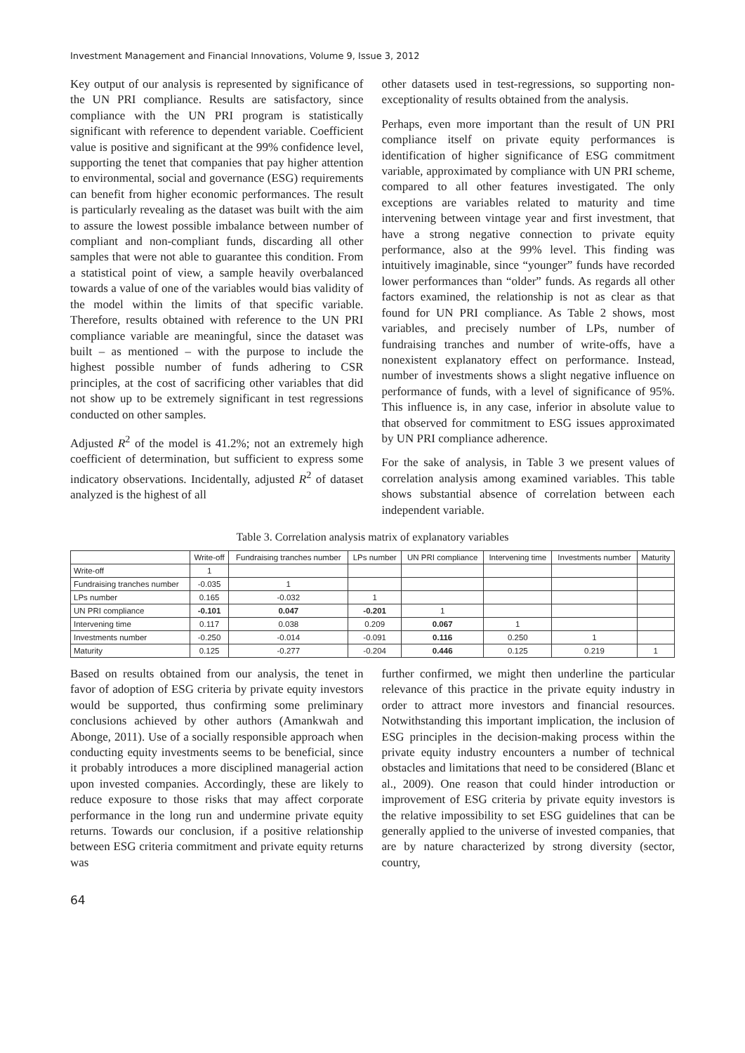Investment Management and Financial Innovations, Volume 9, Issue 3, 2012
Key output of our analysis is represented by significance of the UN PRI compliance. Results are satisfactory, since compliance with the UN PRI program is statistically significant with reference to dependent variable. Coefficient value is positive and significant at the 99% confidence level, supporting the tenet that companies that pay higher attention to environmental, social and governance (ESG) requirements can benefit from higher economic performances. The result is particularly revealing as the dataset was built with the aim to assure the lowest possible imbalance between number of compliant and non-compliant funds, discarding all other samples that were not able to guarantee this condition. From a statistical point of view, a sample heavily overbalanced towards a value of one of the variables would bias validity of the model within the limits of that specific variable. Therefore, results obtained with reference to the UN PRI compliance variable are meaningful, since the dataset was built – as mentioned – with the purpose to include the highest possible number of funds adhering to CSR principles, at the cost of sacrificing other variables that did not show up to be extremely significant in test regressions conducted on other samples.
Adjusted R<sup>2</sup> of the model is 41.2%; not an extremely high coefficient of determination, but sufficient to express some indicatory observations. Incidentally, adjusted R<sup>2</sup> of dataset analyzed is the highest of all
other datasets used in test-regressions, so supporting non-exceptionality of results obtained from the analysis.
Perhaps, even more important than the result of UN PRI compliance itself on private equity performances is identification of higher significance of ESG commitment variable, approximated by compliance with UN PRI scheme, compared to all other features investigated. The only exceptions are variables related to maturity and time intervening between vintage year and first investment, that have a strong negative connection to private equity performance, also at the 99% level. This finding was intuitively imaginable, since “younger” funds have recorded lower performances than “older” funds. As regards all other factors examined, the relationship is not as clear as that found for UN PRI compliance. As Table 2 shows, most variables, and precisely number of LPs, number of fundraising tranches and number of write-offs, have a nonexistent explanatory effect on performance. Instead, number of investments shows a slight negative influence on performance of funds, with a level of significance of 95%. This influence is, in any case, inferior in absolute value to that observed for commitment to ESG issues approximated by UN PRI compliance adherence.
For the sake of analysis, in Table 3 we present values of correlation analysis among examined variables. This table shows substantial absence of correlation between each independent variable.
Table 3. Correlation analysis matrix of explanatory variables
| | Write-off | Fundraising tranches number | LPs number | UN PRI compliance | Intervening time | Investments number | Maturity |
| --- | --- | --- | --- | --- | --- | --- | --- |
| Write-off | 1 | | | | | | |
| Fundraising tranches number | -0.035 | 1 | | | | | |
| LPs number | 0.165 | -0.032 | 1 | | | | |
| UN PRI compliance | -0.101 | 0.047 | -0.201 | 1 | | | |
| Intervening time | 0.117 | 0.038 | 0.209 | 0.067 | 1 | | |
| Investments number | -0.250 | -0.014 | -0.091 | 0.116 | 0.250 | 1 | |
| Maturity | 0.125 | -0.277 | -0.204 | 0.446 | 0.125 | 0.219 | 1 |
Based on results obtained from our analysis, the tenet in favor of adoption of ESG criteria by private equity investors would be supported, thus confirming some preliminary conclusions achieved by other authors (Amankwah and Abonge, 2011). Use of a socially responsible approach when conducting equity investments seems to be beneficial, since it probably introduces a more disciplined managerial action upon invested companies. Accordingly, these are likely to reduce exposure to those risks that may affect corporate performance in the long run and undermine private equity returns. Towards our conclusion, if a positive relationship between ESG criteria commitment and private equity returns was
further confirmed, we might then underline the particular relevance of this practice in the private equity industry in order to attract more investors and financial resources. Notwithstanding this important implication, the inclusion of ESG principles in the decision-making process within the private equity industry encounters a number of technical obstacles and limitations that need to be considered (Blanc et al., 2009). One reason that could hinder introduction or improvement of ESG criteria by private equity investors is the relative impossibility to set ESG guidelines that can be generally applied to the universe of invested companies, that are by nature characterized by strong diversity (sector, country,
64